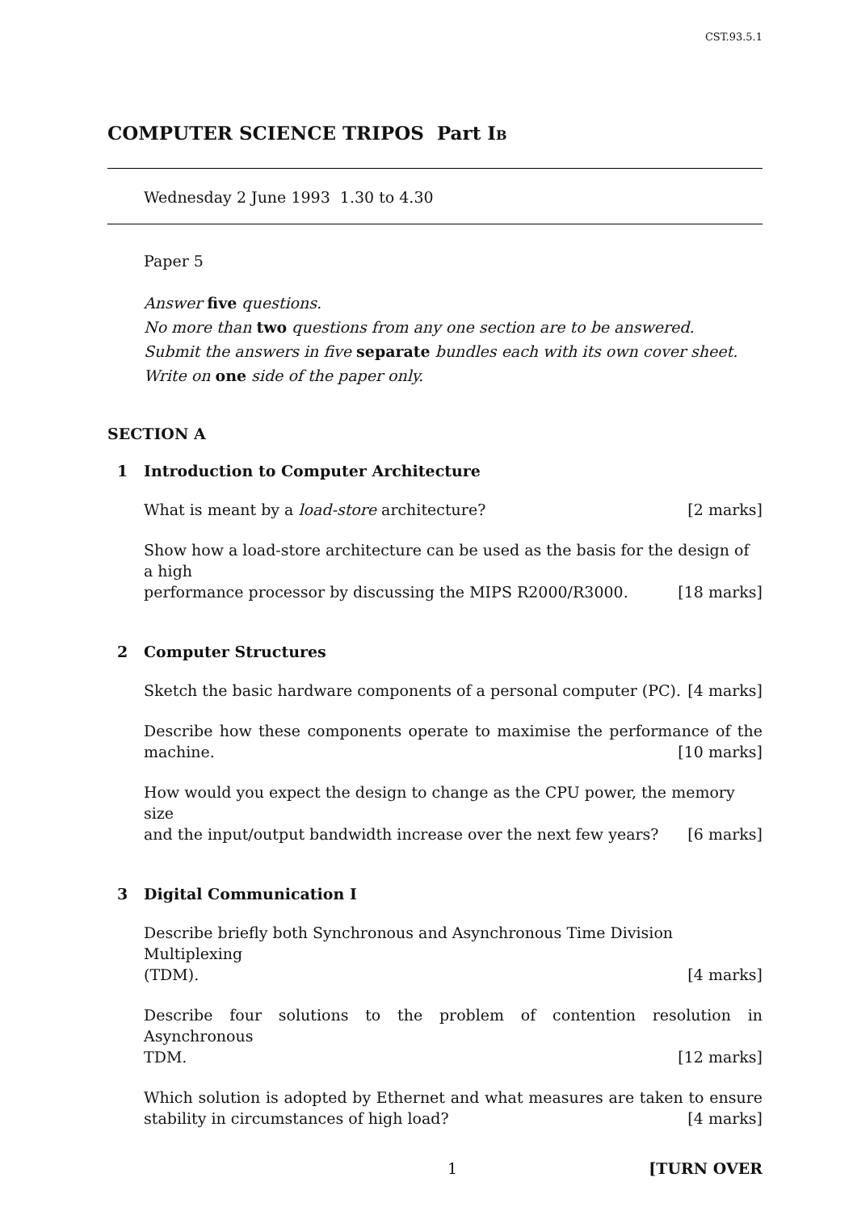CST.93.5.1
COMPUTER SCIENCE TRIPOS Part IB
Wednesday 2 June 1993 1.30 to 4.30
Paper 5
Answer five questions.
No more than two questions from any one section are to be answered.
Submit the answers in five separate bundles each with its own cover sheet.
Write on one side of the paper only.
SECTION A
1 Introduction to Computer Architecture
What is meant by a load-store architecture? [2 marks]
Show how a load-store architecture can be used as the basis for the design of a high
performance processor by discussing the MIPS R2000/R3000. [18 marks]
2 Computer Structures
Sketch the basic hardware components of a personal computer (PC). [4 marks]
Describe how these components operate to maximise the performance of the
machine. [10 marks]
How would you expect the design to change as the CPU power, the memory size
and the input/output bandwidth increase over the next few years? [6 marks]
3 Digital Communication I
Describe briefly both Synchronous and Asynchronous Time Division Multiplexing
(TDM). [4 marks]
Describe four solutions to the problem of contention resolution in Asynchronous
TDM. [12 marks]
Which solution is adopted by Ethernet and what measures are taken to ensure
stability in circumstances of high load? [4 marks]
1 [TURN OVER